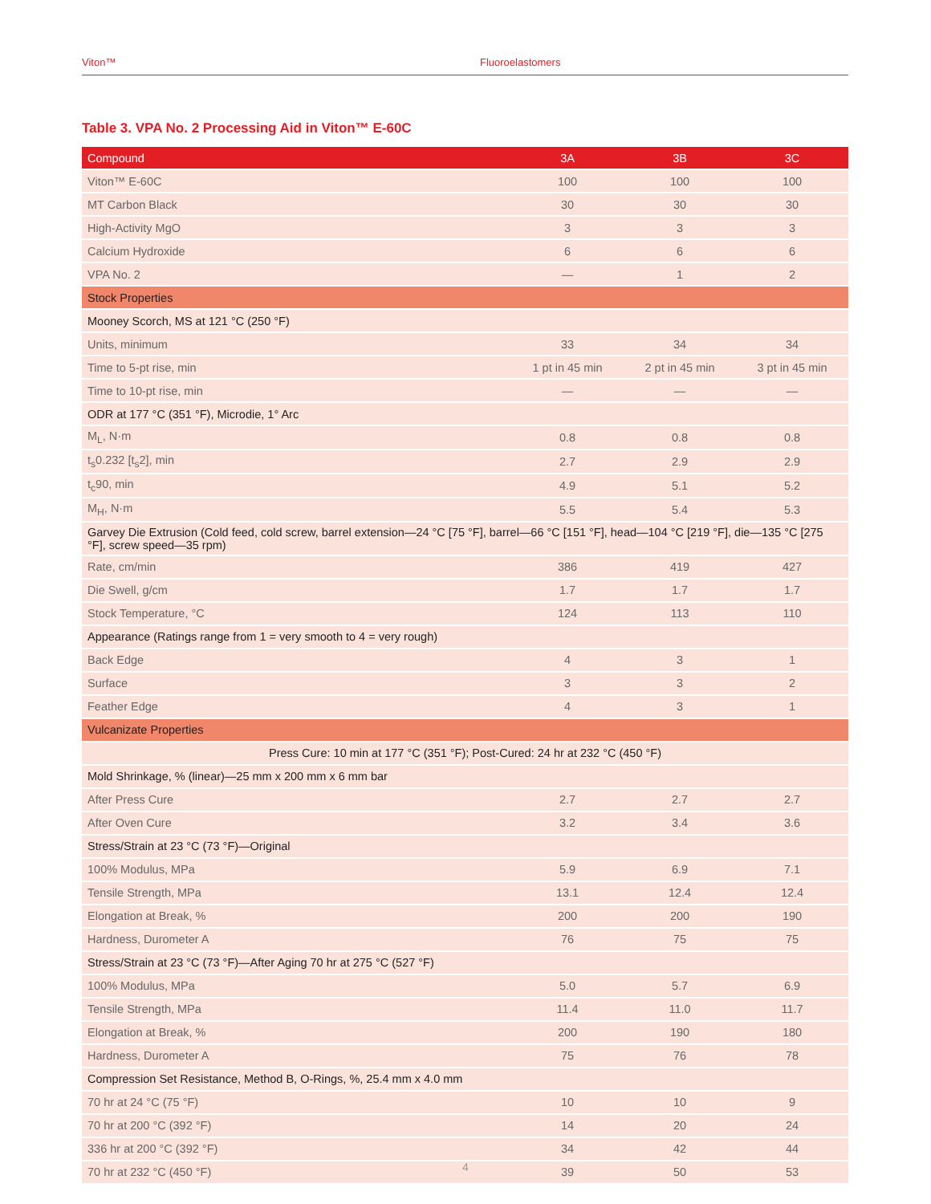Viton™ Fluoroelastomers
Table 3. VPA No. 2 Processing Aid in Viton™ E-60C
| Compound | 3A | 3B | 3C |
| --- | --- | --- | --- |
| Viton™ E-60C | 100 | 100 | 100 |
| MT Carbon Black | 30 | 30 | 30 |
| High-Activity MgO | 3 | 3 | 3 |
| Calcium Hydroxide | 6 | 6 | 6 |
| VPA No. 2 | — | 1 | 2 |
| Stock Properties | | | |
| Mooney Scorch, MS at 121 °C (250 °F) | | | |
| Units, minimum | 33 | 34 | 34 |
| Time to 5-pt rise, min | 1 pt in 45 min | 2 pt in 45 min | 3 pt in 45 min |
| Time to 10-pt rise, min | — | — | — |
| ODR at 177 °C (351 °F), Microdie, 1° Arc | | | |
| M<sub>L</sub>, N·m | 0.8 | 0.8 | 0.8 |
| t<sub>s</sub>0.232 [t<sub>s</sub>2], min | 2.7 | 2.9 | 2.9 |
| t<sub>c</sub>90, min | 4.9 | 5.1 | 5.2 |
| M<sub>H</sub>, N·m | 5.5 | 5.4 | 5.3 |
| Garvey Die Extrusion (Cold feed, cold screw, barrel extension—24 °C [75 °F], barrel—66 °C [151 °F], head—104 °C [219 °F], die—135 °C [275 °F], screw speed—35 rpm) | | | |
| Rate, cm/min | 386 | 419 | 427 |
| Die Swell, g/cm | 1.7 | 1.7 | 1.7 |
| Stock Temperature, °C | 124 | 113 | 110 |
| Appearance (Ratings range from 1 = very smooth to 4 = very rough) | | | |
| Back Edge | 4 | 3 | 1 |
| Surface | 3 | 3 | 2 |
| Feather Edge | 4 | 3 | 1 |
| Vulcanizate Properties | | | |
| Press Cure: 10 min at 177 °C (351 °F); Post-Cured: 24 hr at 232 °C (450 °F) | | | |
| Mold Shrinkage, % (linear)—25 mm x 200 mm x 6 mm bar | | | |
| After Press Cure | 2.7 | 2.7 | 2.7 |
| After Oven Cure | 3.2 | 3.4 | 3.6 |
| Stress/Strain at 23 °C (73 °F)—Original | | | |
| 100% Modulus, MPa | 5.9 | 6.9 | 7.1 |
| Tensile Strength, MPa | 13.1 | 12.4 | 12.4 |
| Elongation at Break, % | 200 | 200 | 190 |
| Hardness, Durometer A | 76 | 75 | 75 |
| Stress/Strain at 23 °C (73 °F)—After Aging 70 hr at 275 °C (527 °F) | | | |
| 100% Modulus, MPa | 5.0 | 5.7 | 6.9 |
| Tensile Strength, MPa | 11.4 | 11.0 | 11.7 |
| Elongation at Break, % | 200 | 190 | 180 |
| Hardness, Durometer A | 75 | 76 | 78 |
| Compression Set Resistance, Method B, O-Rings, %, 25.4 mm x 4.0 mm | | | |
| 70 hr at 24 °C (75 °F) | 10 | 10 | 9 |
| 70 hr at 200 °C (392 °F) | 14 | 20 | 24 |
| 336 hr at 200 °C (392 °F) | 34 | 42 | 44 |
| 70 hr at 232 °C (450 °F) | 39 | 50 | 53 |
4